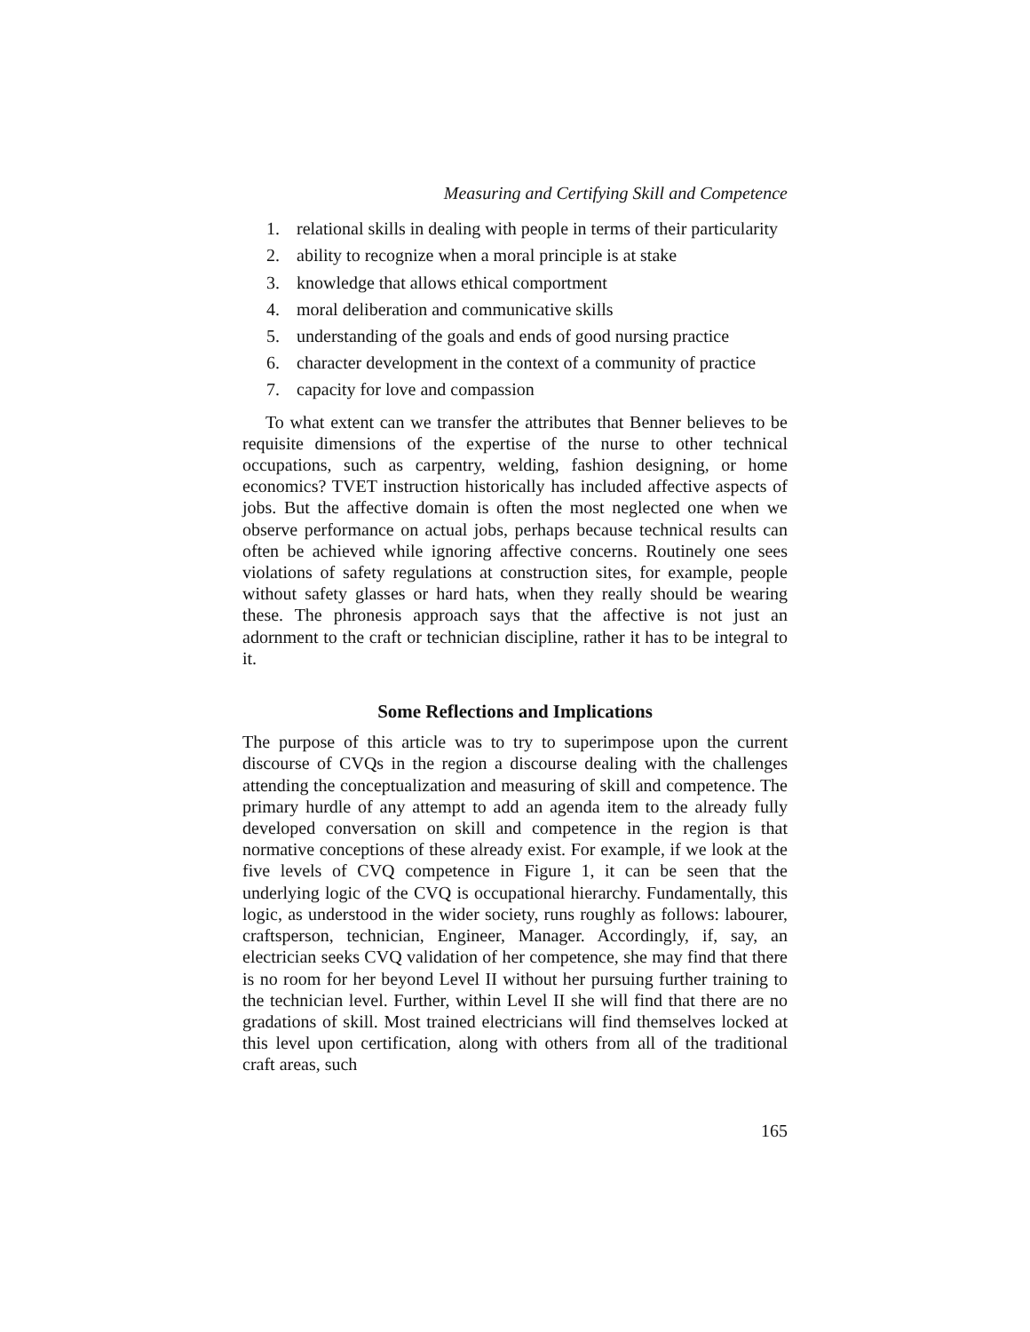Measuring and Certifying Skill and Competence
1. relational skills in dealing with people in terms of their particularity
2. ability to recognize when a moral principle is at stake
3. knowledge that allows ethical comportment
4. moral deliberation and communicative skills
5. understanding of the goals and ends of good nursing practice
6. character development in the context of a community of practice
7. capacity for love and compassion
To what extent can we transfer the attributes that Benner believes to be requisite dimensions of the expertise of the nurse to other technical occupations, such as carpentry, welding, fashion designing, or home economics? TVET instruction historically has included affective aspects of jobs. But the affective domain is often the most neglected one when we observe performance on actual jobs, perhaps because technical results can often be achieved while ignoring affective concerns. Routinely one sees violations of safety regulations at construction sites, for example, people without safety glasses or hard hats, when they really should be wearing these. The phronesis approach says that the affective is not just an adornment to the craft or technician discipline, rather it has to be integral to it.
Some Reflections and Implications
The purpose of this article was to try to superimpose upon the current discourse of CVQs in the region a discourse dealing with the challenges attending the conceptualization and measuring of skill and competence. The primary hurdle of any attempt to add an agenda item to the already fully developed conversation on skill and competence in the region is that normative conceptions of these already exist. For example, if we look at the five levels of CVQ competence in Figure 1, it can be seen that the underlying logic of the CVQ is occupational hierarchy. Fundamentally, this logic, as understood in the wider society, runs roughly as follows: labourer, craftsperson, technician, Engineer, Manager. Accordingly, if, say, an electrician seeks CVQ validation of her competence, she may find that there is no room for her beyond Level II without her pursuing further training to the technician level. Further, within Level II she will find that there are no gradations of skill. Most trained electricians will find themselves locked at this level upon certification, along with others from all of the traditional craft areas, such
165